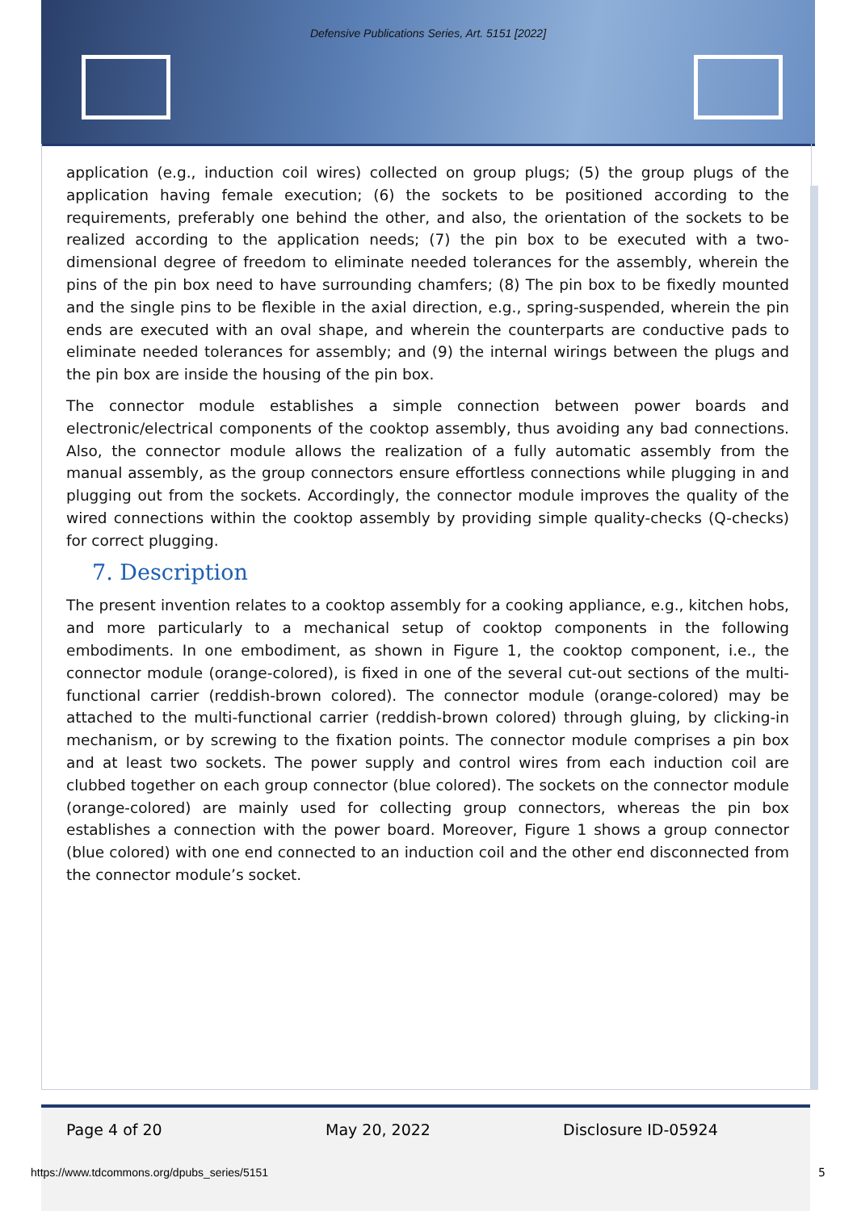Defensive Publications Series, Art. 5151 [2022]
application (e.g., induction coil wires) collected on group plugs; (5) the group plugs of the application having female execution; (6) the sockets to be positioned according to the requirements, preferably one behind the other, and also, the orientation of the sockets to be realized according to the application needs; (7) the pin box to be executed with a two-dimensional degree of freedom to eliminate needed tolerances for the assembly, wherein the pins of the pin box need to have surrounding chamfers; (8) The pin box to be fixedly mounted and the single pins to be flexible in the axial direction, e.g., spring-suspended, wherein the pin ends are executed with an oval shape, and wherein the counterparts are conductive pads to eliminate needed tolerances for assembly; and (9) the internal wirings between the plugs and the pin box are inside the housing of the pin box.
The connector module establishes a simple connection between power boards and electronic/electrical components of the cooktop assembly, thus avoiding any bad connections. Also, the connector module allows the realization of a fully automatic assembly from the manual assembly, as the group connectors ensure effortless connections while plugging in and plugging out from the sockets. Accordingly, the connector module improves the quality of the wired connections within the cooktop assembly by providing simple quality-checks (Q-checks) for correct plugging.
7. Description
The present invention relates to a cooktop assembly for a cooking appliance, e.g., kitchen hobs, and more particularly to a mechanical setup of cooktop components in the following embodiments. In one embodiment, as shown in Figure 1, the cooktop component, i.e., the connector module (orange-colored), is fixed in one of the several cut-out sections of the multi-functional carrier (reddish-brown colored). The connector module (orange-colored) may be attached to the multi-functional carrier (reddish-brown colored) through gluing, by clicking-in mechanism, or by screwing to the fixation points. The connector module comprises a pin box and at least two sockets. The power supply and control wires from each induction coil are clubbed together on each group connector (blue colored). The sockets on the connector module (orange-colored) are mainly used for collecting group connectors, whereas the pin box establishes a connection with the power board. Moreover, Figure 1 shows a group connector (blue colored) with one end connected to an induction coil and the other end disconnected from the connector module’s socket.
Page 4 of 20 May 20, 2022 Disclosure ID-05924
https://www.tdcommons.org/dpubs_series/5151
5